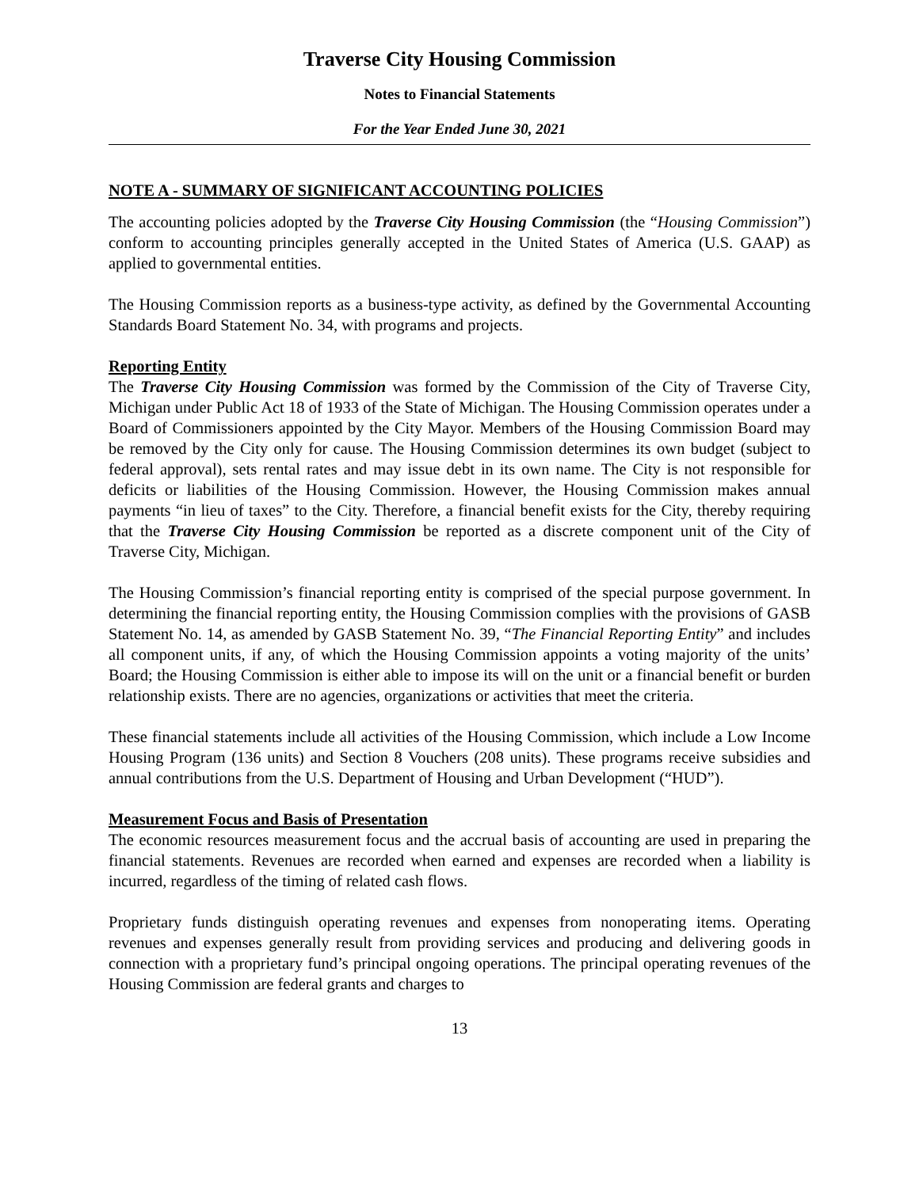Traverse City Housing Commission
Notes to Financial Statements
For the Year Ended June 30, 2021
NOTE A - SUMMARY OF SIGNIFICANT ACCOUNTING POLICIES
The accounting policies adopted by the Traverse City Housing Commission (the “Housing Commission”) conform to accounting principles generally accepted in the United States of America (U.S. GAAP) as applied to governmental entities.
The Housing Commission reports as a business-type activity, as defined by the Governmental Accounting Standards Board Statement No. 34, with programs and projects.
Reporting Entity
The Traverse City Housing Commission was formed by the Commission of the City of Traverse City, Michigan under Public Act 18 of 1933 of the State of Michigan. The Housing Commission operates under a Board of Commissioners appointed by the City Mayor. Members of the Housing Commission Board may be removed by the City only for cause. The Housing Commission determines its own budget (subject to federal approval), sets rental rates and may issue debt in its own name. The City is not responsible for deficits or liabilities of the Housing Commission. However, the Housing Commission makes annual payments “in lieu of taxes” to the City. Therefore, a financial benefit exists for the City, thereby requiring that the Traverse City Housing Commission be reported as a discrete component unit of the City of Traverse City, Michigan.
The Housing Commission’s financial reporting entity is comprised of the special purpose government. In determining the financial reporting entity, the Housing Commission complies with the provisions of GASB Statement No. 14, as amended by GASB Statement No. 39, “The Financial Reporting Entity” and includes all component units, if any, of which the Housing Commission appoints a voting majority of the units’ Board; the Housing Commission is either able to impose its will on the unit or a financial benefit or burden relationship exists. There are no agencies, organizations or activities that meet the criteria.
These financial statements include all activities of the Housing Commission, which include a Low Income Housing Program (136 units) and Section 8 Vouchers (208 units). These programs receive subsidies and annual contributions from the U.S. Department of Housing and Urban Development (“HUD”).
Measurement Focus and Basis of Presentation
The economic resources measurement focus and the accrual basis of accounting are used in preparing the financial statements. Revenues are recorded when earned and expenses are recorded when a liability is incurred, regardless of the timing of related cash flows.
Proprietary funds distinguish operating revenues and expenses from nonoperating items. Operating revenues and expenses generally result from providing services and producing and delivering goods in connection with a proprietary fund’s principal ongoing operations. The principal operating revenues of the Housing Commission are federal grants and charges to
13